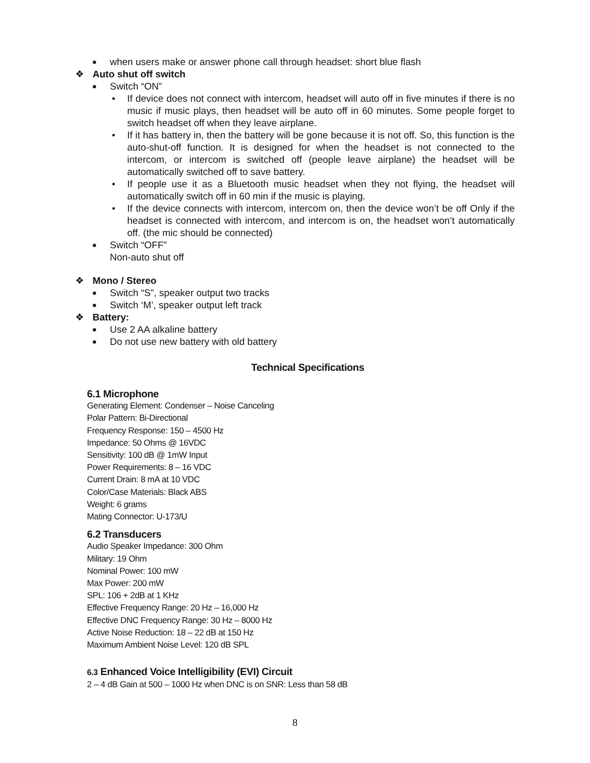■ when users make or answer phone call through headset: short blue flash
❖ Auto shut off switch
■ Switch “ON”
• If device does not connect with intercom, headset will auto off in five minutes if there is no music if music plays, then headset will be auto off in 60 minutes. Some people forget to switch headset off when they leave airplane.
• If it has battery in, then the battery will be gone because it is not off. So, this function is the auto-shut-off function. It is designed for when the headset is not connected to the intercom, or intercom is switched off (people leave airplane) the headset will be automatically switched off to save battery.
• If people use it as a Bluetooth music headset when they not flying, the headset will automatically switch off in 60 min if the music is playing.
• If the device connects with intercom, intercom on, then the device won’t be off Only if the headset is connected with intercom, and intercom is on, the headset won’t automatically off. (the mic should be connected)
■ Switch “OFF”
Non-auto shut off
❖ Mono / Stereo
■ Switch “S”, speaker output two tracks
■ Switch ‘M’, speaker output left track
❖ Battery:
■ Use 2 AA alkaline battery
■ Do not use new battery with old battery
Technical Specifications
6.1 Microphone
Generating Element: Condenser – Noise Canceling
Polar Pattern: Bi-Directional
Frequency Response: 150 – 4500 Hz
Impedance: 50 Ohms @ 16VDC
Sensitivity: 100 dB @ 1mW Input
Power Requirements: 8 – 16 VDC
Current Drain: 8 mA at 10 VDC
Color/Case Materials: Black ABS
Weight: 6 grams
Mating Connector: U-173/U
6.2 Transducers
Audio Speaker Impedance: 300 Ohm
Military: 19 Ohm
Nominal Power: 100 mW
Max Power: 200 mW
SPL: 106 + 2dB at 1 KHz
Effective Frequency Range: 20 Hz – 16,000 Hz
Effective DNC Frequency Range: 30 Hz – 8000 Hz
Active Noise Reduction: 18 – 22 dB at 150 Hz
Maximum Ambient Noise Level: 120 dB SPL
6.3 Enhanced Voice Intelligibility (EVI) Circuit
2 – 4 dB Gain at 500 – 1000 Hz when DNC is on SNR: Less than 58 dB
8